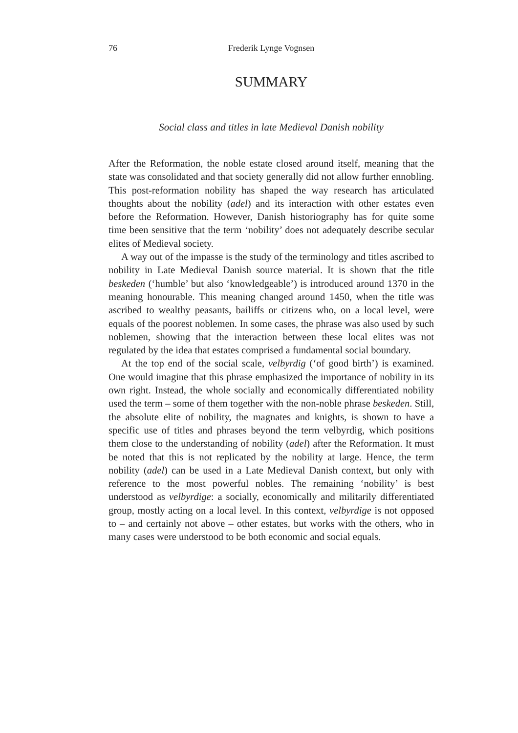76 Frederik Lynge Vognsen
SUMMARY
Social class and titles in late Medieval Danish nobility
After the Reformation, the noble estate closed around itself, meaning that the state was consolidated and that society generally did not allow further ennobling. This post-reformation nobility has shaped the way research has articulated thoughts about the nobility (adel) and its interaction with other estates even before the Reformation. However, Danish historiography has for quite some time been sensitive that the term ‘nobility’ does not adequately describe secular elites of Medieval society.
A way out of the impasse is the study of the terminology and titles ascribed to nobility in Late Medieval Danish source material. It is shown that the title beskeden (‘humble’ but also ‘knowledgeable’) is introduced around 1370 in the meaning honourable. This meaning changed around 1450, when the title was ascribed to wealthy peasants, bailiffs or citizens who, on a local level, were equals of the poorest noblemen. In some cases, the phrase was also used by such noblemen, showing that the interaction between these local elites was not regulated by the idea that estates comprised a fundamental social boundary.
At the top end of the social scale, velbyrdig (‘of good birth’) is examined. One would imagine that this phrase emphasized the importance of nobility in its own right. Instead, the whole socially and economically differentiated nobility used the term – some of them together with the non-noble phrase beskeden. Still, the absolute elite of nobility, the magnates and knights, is shown to have a specific use of titles and phrases beyond the term velbyrdig, which positions them close to the understanding of nobility (adel) after the Reformation. It must be noted that this is not replicated by the nobility at large. Hence, the term nobility (adel) can be used in a Late Medieval Danish context, but only with reference to the most powerful nobles. The remaining ‘nobility’ is best understood as velbyrdige: a socially, economically and militarily differentiated group, mostly acting on a local level. In this context, velbyrdige is not opposed to – and certainly not above – other estates, but works with the others, who in many cases were understood to be both economic and social equals.